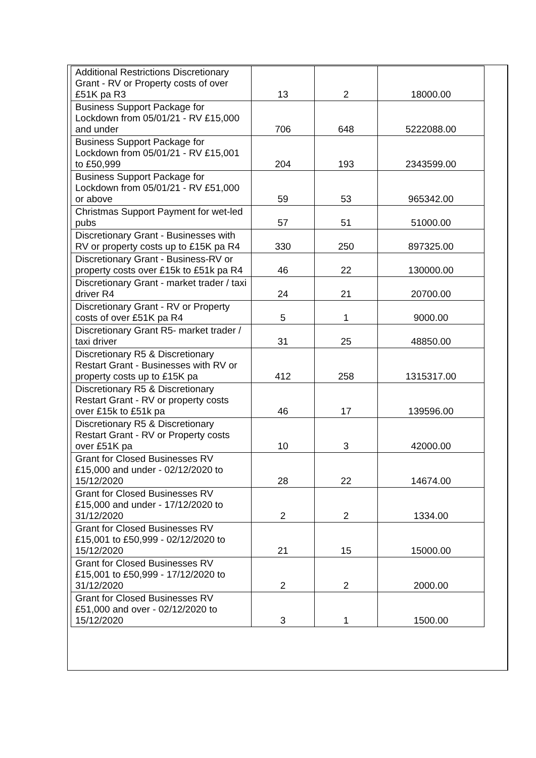| Additional Restrictions Discretionary Grant - RV or Property costs of over £51K pa R3 | 13 | 2 | 18000.00 |
| Business Support Package for Lockdown from 05/01/21 - RV £15,000 and under | 706 | 648 | 5222088.00 |
| Business Support Package for Lockdown from 05/01/21 - RV £15,001 to £50,999 | 204 | 193 | 2343599.00 |
| Business Support Package for Lockdown from 05/01/21 - RV £51,000 or above | 59 | 53 | 965342.00 |
| Christmas Support Payment for wet-led pubs | 57 | 51 | 51000.00 |
| Discretionary Grant - Businesses with RV or property costs up to £15K pa R4 | 330 | 250 | 897325.00 |
| Discretionary Grant - Business-RV or property costs over £15k to £51k pa R4 | 46 | 22 | 130000.00 |
| Discretionary Grant - market trader / taxi driver R4 | 24 | 21 | 20700.00 |
| Discretionary Grant - RV or Property costs of over £51K pa R4 | 5 | 1 | 9000.00 |
| Discretionary Grant R5- market trader / taxi driver | 31 | 25 | 48850.00 |
| Discretionary R5 & Discretionary Restart Grant - Businesses with RV or property costs up to £15K pa | 412 | 258 | 1315317.00 |
| Discretionary R5 & Discretionary Restart Grant - RV or property costs over £15k to £51k pa | 46 | 17 | 139596.00 |
| Discretionary R5 & Discretionary Restart Grant - RV or Property costs over £51K pa | 10 | 3 | 42000.00 |
| Grant for Closed Businesses RV £15,000 and under - 02/12/2020 to 15/12/2020 | 28 | 22 | 14674.00 |
| Grant for Closed Businesses RV £15,000 and under - 17/12/2020 to 31/12/2020 | 2 | 2 | 1334.00 |
| Grant for Closed Businesses RV £15,001 to £50,999 - 02/12/2020 to 15/12/2020 | 21 | 15 | 15000.00 |
| Grant for Closed Businesses RV £15,001 to £50,999 - 17/12/2020 to 31/12/2020 | 2 | 2 | 2000.00 |
| Grant for Closed Businesses RV £51,000 and over - 02/12/2020 to 15/12/2020 | 3 | 1 | 1500.00 |